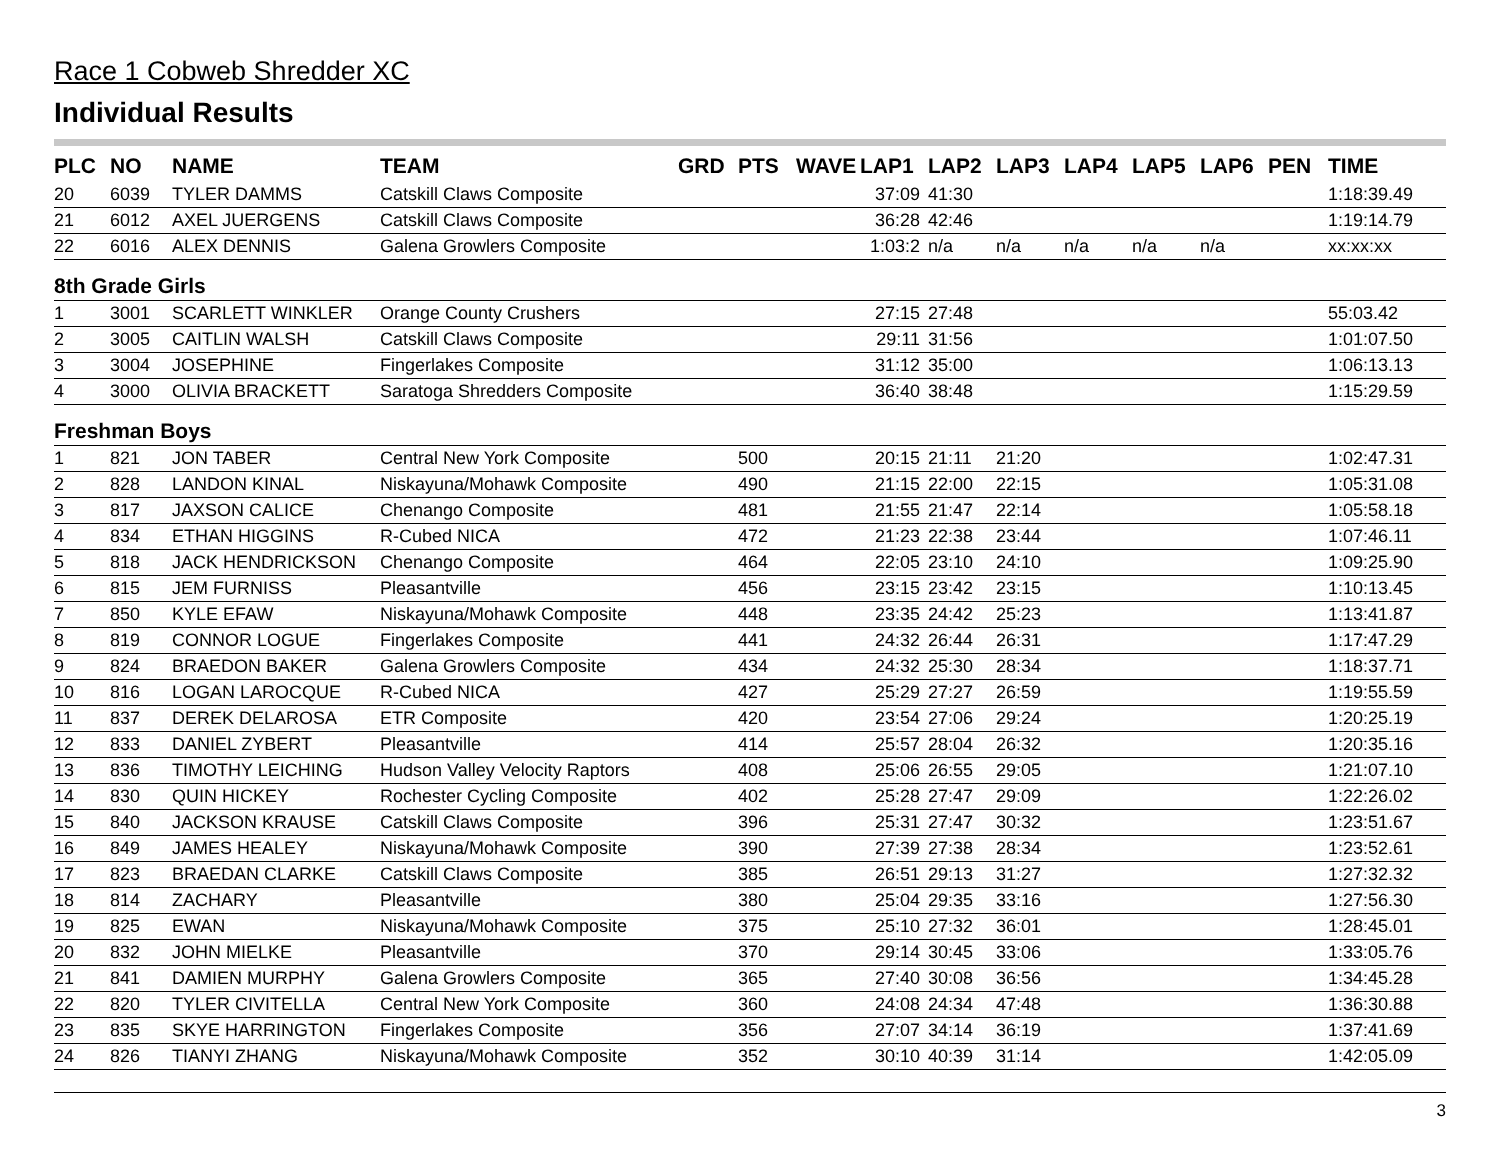Race 1 Cobweb Shredder XC
Individual Results
| PLC | NO | NAME | TEAM | GRD | PTS | WAVE | LAP1 | LAP2 | LAP3 | LAP4 | LAP5 | LAP6 | PEN | TIME |
| --- | --- | --- | --- | --- | --- | --- | --- | --- | --- | --- | --- | --- | --- | --- |
| 20 | 6039 | TYLER DAMMS | Catskill Claws Composite | | | | 37:09 | 41:30 | | | | | | 1:18:39.49 |
| 21 | 6012 | AXEL JUERGENS | Catskill Claws Composite | | | | 36:28 | 42:46 | | | | | | 1:19:14.79 |
| 22 | 6016 | ALEX DENNIS | Galena Growlers Composite | | | | 1:03:2 | n/a | n/a | n/a | n/a | n/a | | xx:xx:xx |
| 8th Grade Girls | | | | | | | | | | | | | | |
| 1 | 3001 | SCARLETT WINKLER | Orange County Crushers | | | | 27:15 | 27:48 | | | | | | 55:03.42 |
| 2 | 3005 | CAITLIN WALSH | Catskill Claws Composite | | | | 29:11 | 31:56 | | | | | | 1:01:07.50 |
| 3 | 3004 | JOSEPHINE | Fingerlakes Composite | | | | 31:12 | 35:00 | | | | | | 1:06:13.13 |
| 4 | 3000 | OLIVIA BRACKETT | Saratoga Shredders Composite | | | | 36:40 | 38:48 | | | | | | 1:15:29.59 |
| Freshman Boys | | | | | | | | | | | | | | |
| 1 | 821 | JON TABER | Central New York Composite | | 500 | | 20:15 | 21:11 | 21:20 | | | | | 1:02:47.31 |
| 2 | 828 | LANDON KINAL | Niskayuna/Mohawk Composite | | 490 | | 21:15 | 22:00 | 22:15 | | | | | 1:05:31.08 |
| 3 | 817 | JAXSON CALICE | Chenango Composite | | 481 | | 21:55 | 21:47 | 22:14 | | | | | 1:05:58.18 |
| 4 | 834 | ETHAN HIGGINS | R-Cubed NICA | | 472 | | 21:23 | 22:38 | 23:44 | | | | | 1:07:46.11 |
| 5 | 818 | JACK HENDRICKSON | Chenango Composite | | 464 | | 22:05 | 23:10 | 24:10 | | | | | 1:09:25.90 |
| 6 | 815 | JEM FURNISS | Pleasantville | | 456 | | 23:15 | 23:42 | 23:15 | | | | | 1:10:13.45 |
| 7 | 850 | KYLE EFAW | Niskayuna/Mohawk Composite | | 448 | | 23:35 | 24:42 | 25:23 | | | | | 1:13:41.87 |
| 8 | 819 | CONNOR LOGUE | Fingerlakes Composite | | 441 | | 24:32 | 26:44 | 26:31 | | | | | 1:17:47.29 |
| 9 | 824 | BRAEDON BAKER | Galena Growlers Composite | | 434 | | 24:32 | 25:30 | 28:34 | | | | | 1:18:37.71 |
| 10 | 816 | LOGAN LAROCQUE | R-Cubed NICA | | 427 | | 25:29 | 27:27 | 26:59 | | | | | 1:19:55.59 |
| 11 | 837 | DEREK DELAROSA | ETR Composite | | 420 | | 23:54 | 27:06 | 29:24 | | | | | 1:20:25.19 |
| 12 | 833 | DANIEL ZYBERT | Pleasantville | | 414 | | 25:57 | 28:04 | 26:32 | | | | | 1:20:35.16 |
| 13 | 836 | TIMOTHY LEICHING | Hudson Valley Velocity Raptors | | 408 | | 25:06 | 26:55 | 29:05 | | | | | 1:21:07.10 |
| 14 | 830 | QUIN HICKEY | Rochester Cycling Composite | | 402 | | 25:28 | 27:47 | 29:09 | | | | | 1:22:26.02 |
| 15 | 840 | JACKSON KRAUSE | Catskill Claws Composite | | 396 | | 25:31 | 27:47 | 30:32 | | | | | 1:23:51.67 |
| 16 | 849 | JAMES HEALEY | Niskayuna/Mohawk Composite | | 390 | | 27:39 | 27:38 | 28:34 | | | | | 1:23:52.61 |
| 17 | 823 | BRAEDAN CLARKE | Catskill Claws Composite | | 385 | | 26:51 | 29:13 | 31:27 | | | | | 1:27:32.32 |
| 18 | 814 | ZACHARY | Pleasantville | | 380 | | 25:04 | 29:35 | 33:16 | | | | | 1:27:56.30 |
| 19 | 825 | EWAN | Niskayuna/Mohawk Composite | | 375 | | 25:10 | 27:32 | 36:01 | | | | | 1:28:45.01 |
| 20 | 832 | JOHN MIELKE | Pleasantville | | 370 | | 29:14 | 30:45 | 33:06 | | | | | 1:33:05.76 |
| 21 | 841 | DAMIEN MURPHY | Galena Growlers Composite | | 365 | | 27:40 | 30:08 | 36:56 | | | | | 1:34:45.28 |
| 22 | 820 | TYLER CIVITELLA | Central New York Composite | | 360 | | 24:08 | 24:34 | 47:48 | | | | | 1:36:30.88 |
| 23 | 835 | SKYE HARRINGTON | Fingerlakes Composite | | 356 | | 27:07 | 34:14 | 36:19 | | | | | 1:37:41.69 |
| 24 | 826 | TIANYI ZHANG | Niskayuna/Mohawk Composite | | 352 | | 30:10 | 40:39 | 31:14 | | | | | 1:42:05.09 |
3